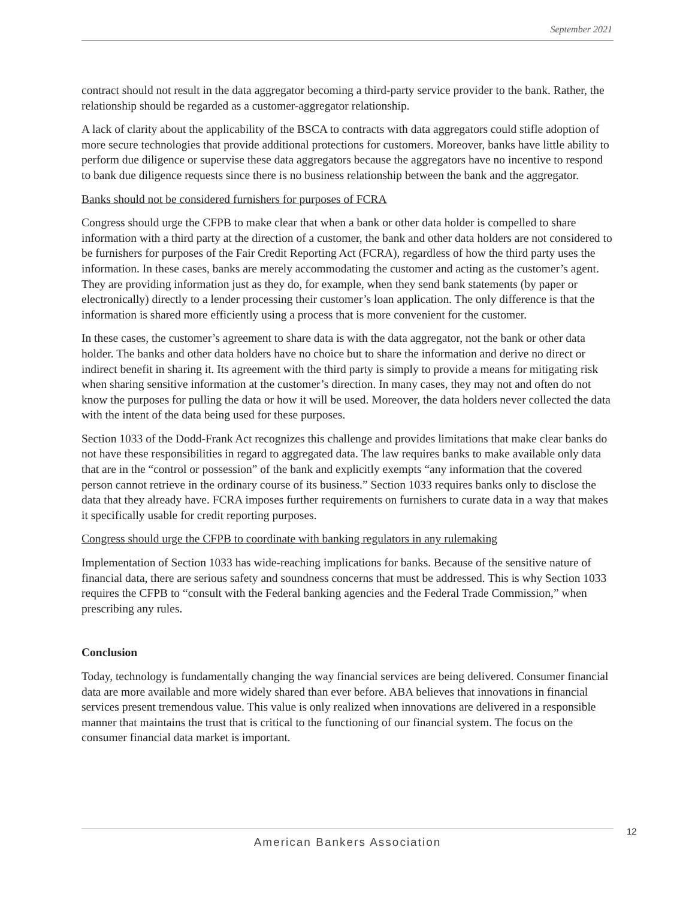September 2021
contract should not result in the data aggregator becoming a third-party service provider to the bank. Rather, the relationship should be regarded as a customer-aggregator relationship.
A lack of clarity about the applicability of the BSCA to contracts with data aggregators could stifle adoption of more secure technologies that provide additional protections for customers. Moreover, banks have little ability to perform due diligence or supervise these data aggregators because the aggregators have no incentive to respond to bank due diligence requests since there is no business relationship between the bank and the aggregator.
Banks should not be considered furnishers for purposes of FCRA
Congress should urge the CFPB to make clear that when a bank or other data holder is compelled to share information with a third party at the direction of a customer, the bank and other data holders are not considered to be furnishers for purposes of the Fair Credit Reporting Act (FCRA), regardless of how the third party uses the information. In these cases, banks are merely accommodating the customer and acting as the customer’s agent. They are providing information just as they do, for example, when they send bank statements (by paper or electronically) directly to a lender processing their customer’s loan application. The only difference is that the information is shared more efficiently using a process that is more convenient for the customer.
In these cases, the customer’s agreement to share data is with the data aggregator, not the bank or other data holder. The banks and other data holders have no choice but to share the information and derive no direct or indirect benefit in sharing it. Its agreement with the third party is simply to provide a means for mitigating risk when sharing sensitive information at the customer’s direction. In many cases, they may not and often do not know the purposes for pulling the data or how it will be used. Moreover, the data holders never collected the data with the intent of the data being used for these purposes.
Section 1033 of the Dodd-Frank Act recognizes this challenge and provides limitations that make clear banks do not have these responsibilities in regard to aggregated data. The law requires banks to make available only data that are in the “control or possession” of the bank and explicitly exempts “any information that the covered person cannot retrieve in the ordinary course of its business.” Section 1033 requires banks only to disclose the data that they already have. FCRA imposes further requirements on furnishers to curate data in a way that makes it specifically usable for credit reporting purposes.
Congress should urge the CFPB to coordinate with banking regulators in any rulemaking
Implementation of Section 1033 has wide-reaching implications for banks. Because of the sensitive nature of financial data, there are serious safety and soundness concerns that must be addressed. This is why Section 1033 requires the CFPB to “consult with the Federal banking agencies and the Federal Trade Commission,” when prescribing any rules.
Conclusion
Today, technology is fundamentally changing the way financial services are being delivered. Consumer financial data are more available and more widely shared than ever before. ABA believes that innovations in financial services present tremendous value. This value is only realized when innovations are delivered in a responsible manner that maintains the trust that is critical to the functioning of our financial system. The focus on the consumer financial data market is important.
12
American Bankers Association